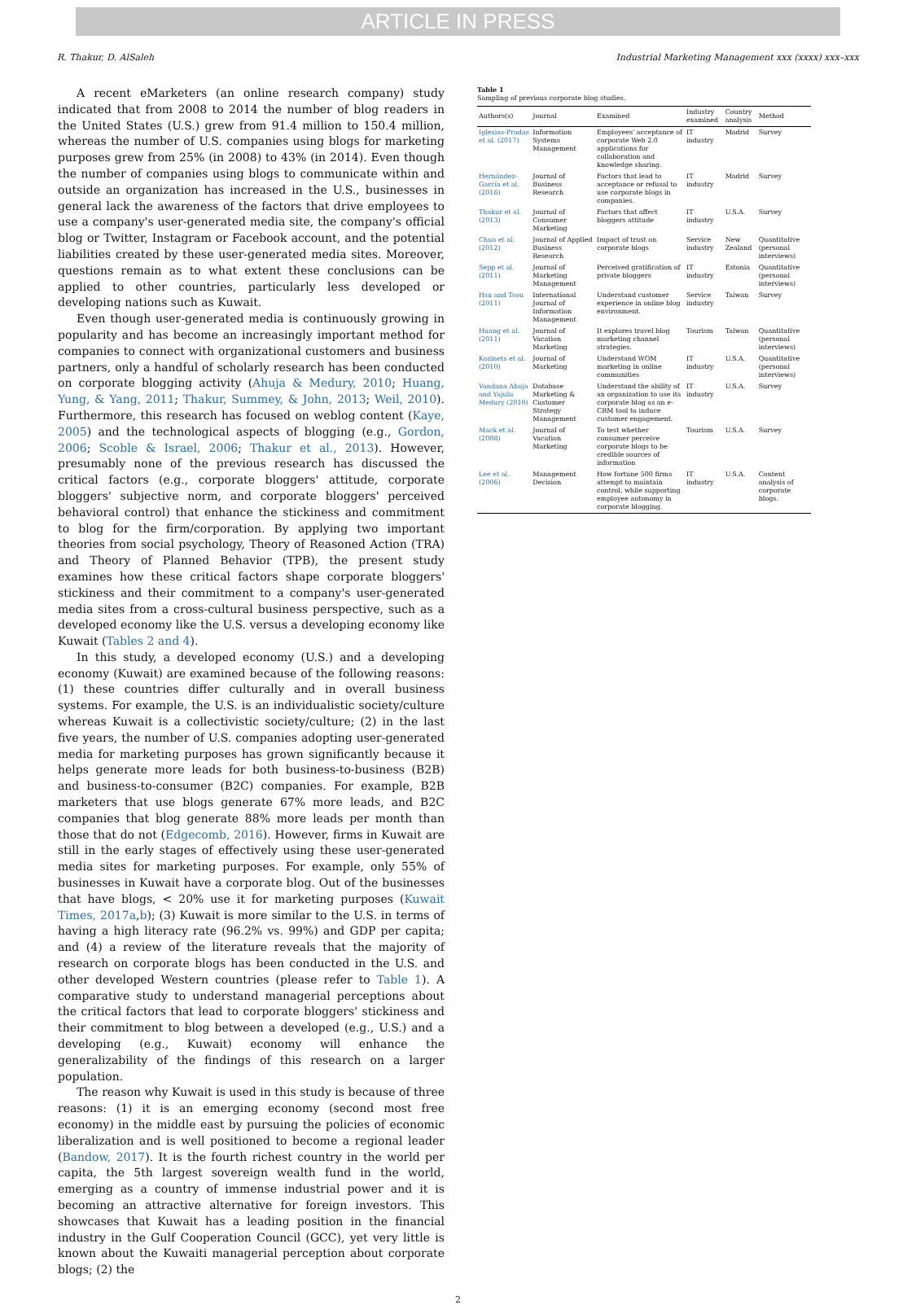ARTICLE IN PRESS
R. Thakur, D. AlSaleh Industrial Marketing Management xxx (xxxx) xxx–xxx
A recent eMarketers (an online research company) study indicated that from 2008 to 2014 the number of blog readers in the United States (U.S.) grew from 91.4 million to 150.4 million, whereas the number of U.S. companies using blogs for marketing purposes grew from 25% (in 2008) to 43% (in 2014). Even though the number of companies using blogs to communicate within and outside an organization has increased in the U.S., businesses in general lack the awareness of the factors that drive employees to use a company's user-generated media site, the company's official blog or Twitter, Instagram or Facebook account, and the potential liabilities created by these user-generated media sites. Moreover, questions remain as to what extent these conclusions can be applied to other countries, particularly less developed or developing nations such as Kuwait.
Even though user-generated media is continuously growing in popularity and has become an increasingly important method for companies to connect with organizational customers and business partners, only a handful of scholarly research has been conducted on corporate blogging activity (Ahuja & Medury, 2010; Huang, Yung, & Yang, 2011; Thakur, Summey, & John, 2013; Weil, 2010). Furthermore, this research has focused on weblog content (Kaye, 2005) and the technological aspects of blogging (e.g., Gordon, 2006; Scoble & Israel, 2006; Thakur et al., 2013). However, presumably none of the previous research has discussed the critical factors (e.g., corporate bloggers' attitude, corporate bloggers' subjective norm, and corporate bloggers' perceived behavioral control) that enhance the stickiness and commitment to blog for the firm/corporation. By applying two important theories from social psychology, Theory of Reasoned Action (TRA) and Theory of Planned Behavior (TPB), the present study examines how these critical factors shape corporate bloggers' stickiness and their commitment to a company's user-generated media sites from a cross-cultural business perspective, such as a developed economy like the U.S. versus a developing economy like Kuwait (Tables 2 and 4).
In this study, a developed economy (U.S.) and a developing economy (Kuwait) are examined because of the following reasons: (1) these countries differ culturally and in overall business systems. For example, the U.S. is an individualistic society/culture whereas Kuwait is a collectivistic society/culture; (2) in the last five years, the number of U.S. companies adopting user-generated media for marketing purposes has grown significantly because it helps generate more leads for both business-to-business (B2B) and business-to-consumer (B2C) companies. For example, B2B marketers that use blogs generate 67% more leads, and B2C companies that blog generate 88% more leads per month than those that do not (Edgecomb, 2016). However, firms in Kuwait are still in the early stages of effectively using these user-generated media sites for marketing purposes. For example, only 55% of businesses in Kuwait have a corporate blog. Out of the businesses that have blogs, < 20% use it for marketing purposes (Kuwait Times, 2017a,b); (3) Kuwait is more similar to the U.S. in terms of having a high literacy rate (96.2% vs. 99%) and GDP per capita; and (4) a review of the literature reveals that the majority of research on corporate blogs has been conducted in the U.S. and other developed Western countries (please refer to Table 1). A comparative study to understand managerial perceptions about the critical factors that lead to corporate bloggers' stickiness and their commitment to blog between a developed (e.g., U.S.) and a developing (e.g., Kuwait) economy will enhance the generalizability of the findings of this research on a larger population.
The reason why Kuwait is used in this study is because of three reasons: (1) it is an emerging economy (second most free economy) in the middle east by pursuing the policies of economic liberalization and is well positioned to become a regional leader (Bandow, 2017). It is the fourth richest country in the world per capita, the 5th largest sovereign wealth fund in the world, emerging as a country of immense industrial power and it is becoming an attractive alternative for foreign investors. This showcases that Kuwait has a leading position in the financial industry in the Gulf Cooperation Council (GCC), yet very little is known about the Kuwaiti managerial perception about corporate blogs; (2) the
Table 1
Sampling of previous corporate blog studies.
| Authors(s) | Journal | Examined | Industry examined | Country analysis | Method |
| --- | --- | --- | --- | --- | --- |
| Iglesias-Pradas et al. (2017) | Information Systems Management | Employees' acceptance of corporate Web 2.0 applications for collaboration and knowledge sharing. | IT industry | Madrid | Survey |
| Hernández-García et al. (2016) | Journal of Business Research | Factors that lead to acceptance or refusal to use corporate blogs in companies. | IT industry | Madrid | Survey |
| Thakur et al. (2013) | Journal of Consumer Marketing | Factors that affect bloggers attitude | IT industry | U.S.A. | Survey |
| Chua et al. (2012) | Journal of Applied Business Research | Impact of trust on corporate blogs | Service industry | New Zealand | Quantitative (personal interviews) |
| Sepp et al. (2011) | Journal of Marketing Management | Perceived gratification of private bloggers | IT industry | Estonia | Quantitative (personal interviews) |
| Hsu and Tsou (2011) | International Journal of Information Management | Understand customer experience in online blog environment. | Service industry | Taiwan | Survey |
| Huang et al. (2011) | Journal of Vacation Marketing | It explores travel blog marketing channel strategies. | Tourism | Taiwan | Quantitative (personal interviews) |
| Kozinets et al. (2010) | Journal of Marketing | Understand WOM marketing in online communities | IT industry | U.S.A. | Quantitative (personal interviews) |
| Vandana Ahuja and Yajulu Medury (2010) | Database Marketing & Customer Strategy Management | Understand the ability of an organization to use its corporate blog as an e-CRM tool to induce customer engagement. | IT industry | U.S.A. | Survey |
| Mack et al. (2008) | Journal of Vacation Marketing | To test whether consumer perceive corporate blogs to be credible sources of information | Tourism | U.S.A. | Survey |
| Lee et al. (2006) | Management Decision | How fortune 500 firms attempt to maintain control, while supporting employee autonomy in corporate blogging. | IT industry | U.S.A. | Content analysis of corporate blogs. |
2